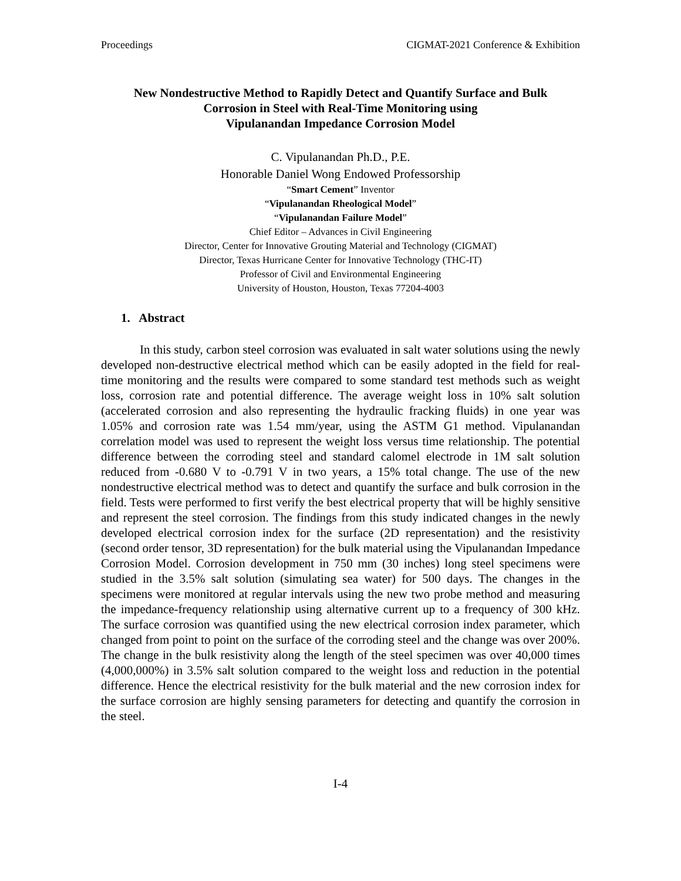Proceedings CIGMAT-2021 Conference & Exhibition
New Nondestructive Method to Rapidly Detect and Quantify Surface and Bulk
Corrosion in Steel with Real-Time Monitoring using
Vipulanandan Impedance Corrosion Model
C. Vipulanandan Ph.D., P.E.
Honorable Daniel Wong Endowed Professorship
“Smart Cement” Inventor
“Vipulanandan Rheological Model”
“Vipulanandan Failure Model”
Chief Editor – Advances in Civil Engineering
Director, Center for Innovative Grouting Material and Technology (CIGMAT)
Director, Texas Hurricane Center for Innovative Technology (THC-IT)
Professor of Civil and Environmental Engineering
University of Houston, Houston, Texas 77204-4003
1. Abstract
In this study, carbon steel corrosion was evaluated in salt water solutions using the newly developed non-destructive electrical method which can be easily adopted in the field for real-time monitoring and the results were compared to some standard test methods such as weight loss, corrosion rate and potential difference. The average weight loss in 10% salt solution (accelerated corrosion and also representing the hydraulic fracking fluids) in one year was 1.05% and corrosion rate was 1.54 mm/year, using the ASTM G1 method. Vipulanandan correlation model was used to represent the weight loss versus time relationship. The potential difference between the corroding steel and standard calomel electrode in 1M salt solution reduced from -0.680 V to -0.791 V in two years, a 15% total change. The use of the new nondestructive electrical method was to detect and quantify the surface and bulk corrosion in the field. Tests were performed to first verify the best electrical property that will be highly sensitive and represent the steel corrosion. The findings from this study indicated changes in the newly developed electrical corrosion index for the surface (2D representation) and the resistivity (second order tensor, 3D representation) for the bulk material using the Vipulanandan Impedance Corrosion Model. Corrosion development in 750 mm (30 inches) long steel specimens were studied in the 3.5% salt solution (simulating sea water) for 500 days. The changes in the specimens were monitored at regular intervals using the new two probe method and measuring the impedance-frequency relationship using alternative current up to a frequency of 300 kHz. The surface corrosion was quantified using the new electrical corrosion index parameter, which changed from point to point on the surface of the corroding steel and the change was over 200%. The change in the bulk resistivity along the length of the steel specimen was over 40,000 times (4,000,000%) in 3.5% salt solution compared to the weight loss and reduction in the potential difference. Hence the electrical resistivity for the bulk material and the new corrosion index for the surface corrosion are highly sensing parameters for detecting and quantify the corrosion in the steel.
I-4